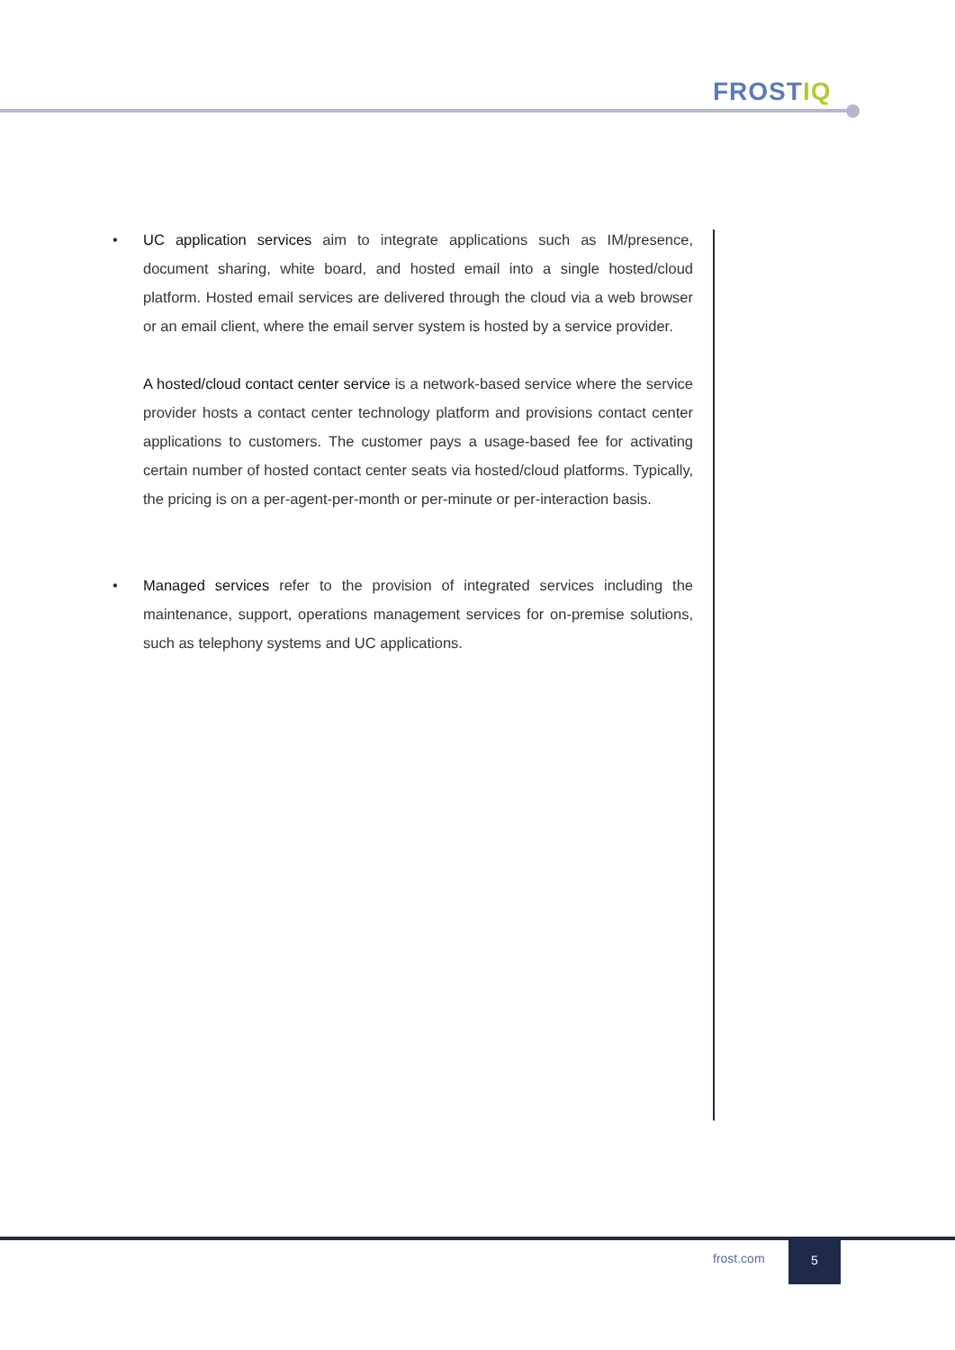FROSTIQ
• UC application services aim to integrate applications such as IM/presence, document sharing, white board, and hosted email into a single hosted/cloud platform. Hosted email services are delivered through the cloud via a web browser or an email client, where the email server system is hosted by a service provider.
A hosted/cloud contact center service is a network-based service where the service provider hosts a contact center technology platform and provisions contact center applications to customers. The customer pays a usage-based fee for activating certain number of hosted contact center seats via hosted/cloud platforms. Typically, the pricing is on a per-agent-per-month or per-minute or per-interaction basis.
• Managed services refer to the provision of integrated services including the maintenance, support, operations management services for on-premise solutions, such as telephony systems and UC applications.
frost.com
5